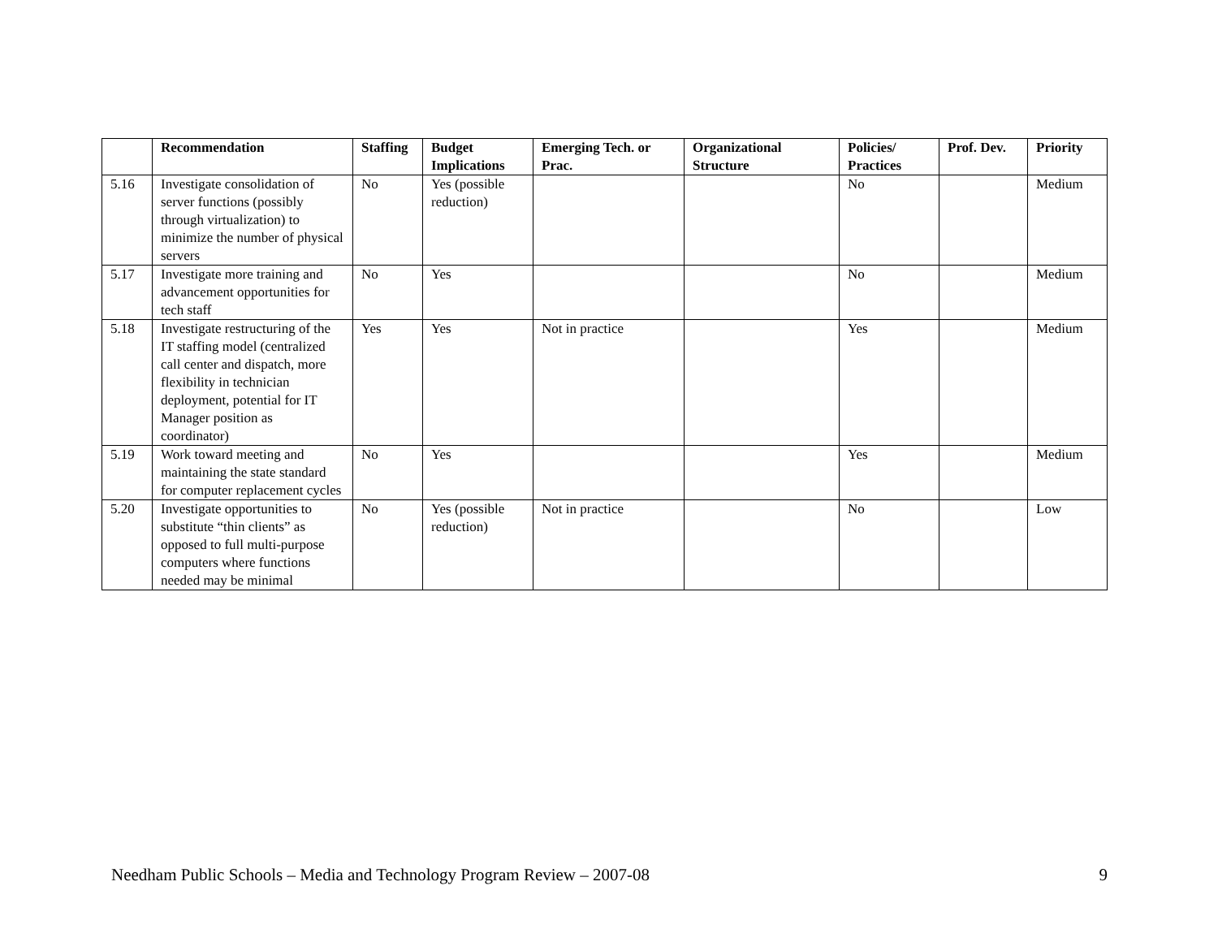| | Recommendation | Staffing | Budget Implications | Emerging Tech. or Prac. | Organizational Structure | Policies/ Practices | Prof. Dev. | Priority |
| --- | --- | --- | --- | --- | --- | --- | --- | --- |
| 5.16 | Investigate consolidation of server functions (possibly through virtualization) to minimize the number of physical servers | No | Yes (possible reduction) | | | No | | Medium |
| 5.17 | Investigate more training and advancement opportunities for tech staff | No | Yes | | | No | | Medium |
| 5.18 | Investigate restructuring of the IT staffing model (centralized call center and dispatch, more flexibility in technician deployment, potential for IT Manager position as coordinator) | Yes | Yes | Not in practice | | Yes | | Medium |
| 5.19 | Work toward meeting and maintaining the state standard for computer replacement cycles | No | Yes | | | Yes | | Medium |
| 5.20 | Investigate opportunities to substitute “thin clients” as opposed to full multi-purpose computers where functions needed may be minimal | No | Yes (possible reduction) | Not in practice | | No | | Low |
Needham Public Schools – Media and Technology Program Review – 2007-08 9